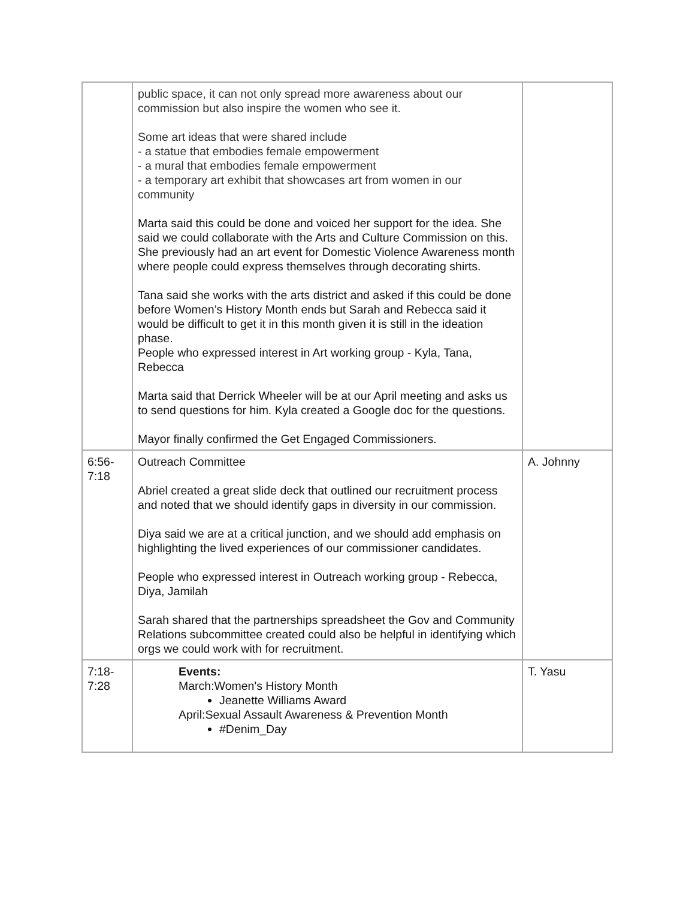| | public space, it can not only spread more awareness about our commission but also inspire the women who see it. Some art ideas that were shared include - a statue that embodies female empowerment - a mural that embodies female empowerment - a temporary art exhibit that showcases art from women in our community Marta said this could be done and voiced her support for the idea. She said we could collaborate with the Arts and Culture Commission on this. She previously had an art event for Domestic Violence Awareness month where people could express themselves through decorating shirts. Tana said she works with the arts district and asked if this could be done before Women’s History Month ends but Sarah and Rebecca said it would be difficult to get it in this month given it is still in the ideation phase. People who expressed interest in Art working group - Kyla, Tana, Rebecca Marta said that Derrick Wheeler will be at our April meeting and asks us to send questions for him. Kyla created a Google doc for the questions. Mayor finally confirmed the Get Engaged Commissioners. | |
| 6:56- 7:18 | Outreach Committee Abriel created a great slide deck that outlined our recruitment process and noted that we should identify gaps in diversity in our commission. Diya said we are at a critical junction, and we should add emphasis on highlighting the lived experiences of our commissioner candidates. People who expressed interest in Outreach working group - Rebecca, Diya, Jamilah Sarah shared that the partnerships spreadsheet the Gov and Community Relations subcommittee created could also be helpful in identifying which orgs we could work with for recruitment. | A. Johnny |
| 7:18- 7:28 | Events: March:Women's History Month Jeanette Williams Award April:Sexual Assault Awareness & Prevention Month #Denim_Day | T. Yasu |